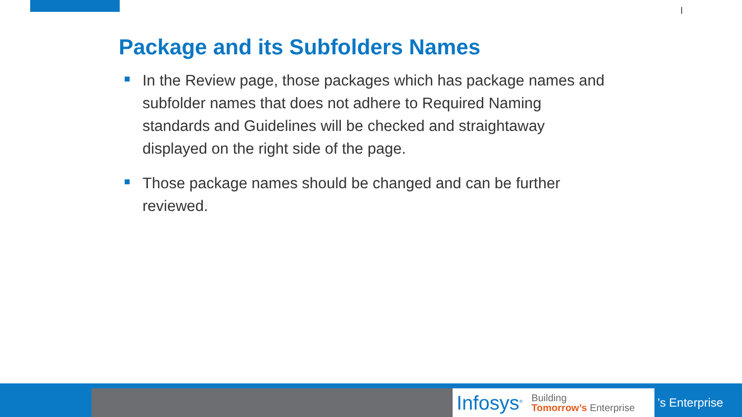Package and its Subfolders Names
In the Review page, those packages which has package names and subfolder names that does not adhere to Required Naming standards and Guidelines will be checked and straightaway displayed on the right side of the page.
Those package names should be changed and can be further reviewed.
Infosys<sup>®</sup>
Building
Tomorrow’s Enterprise
’s Enterprise